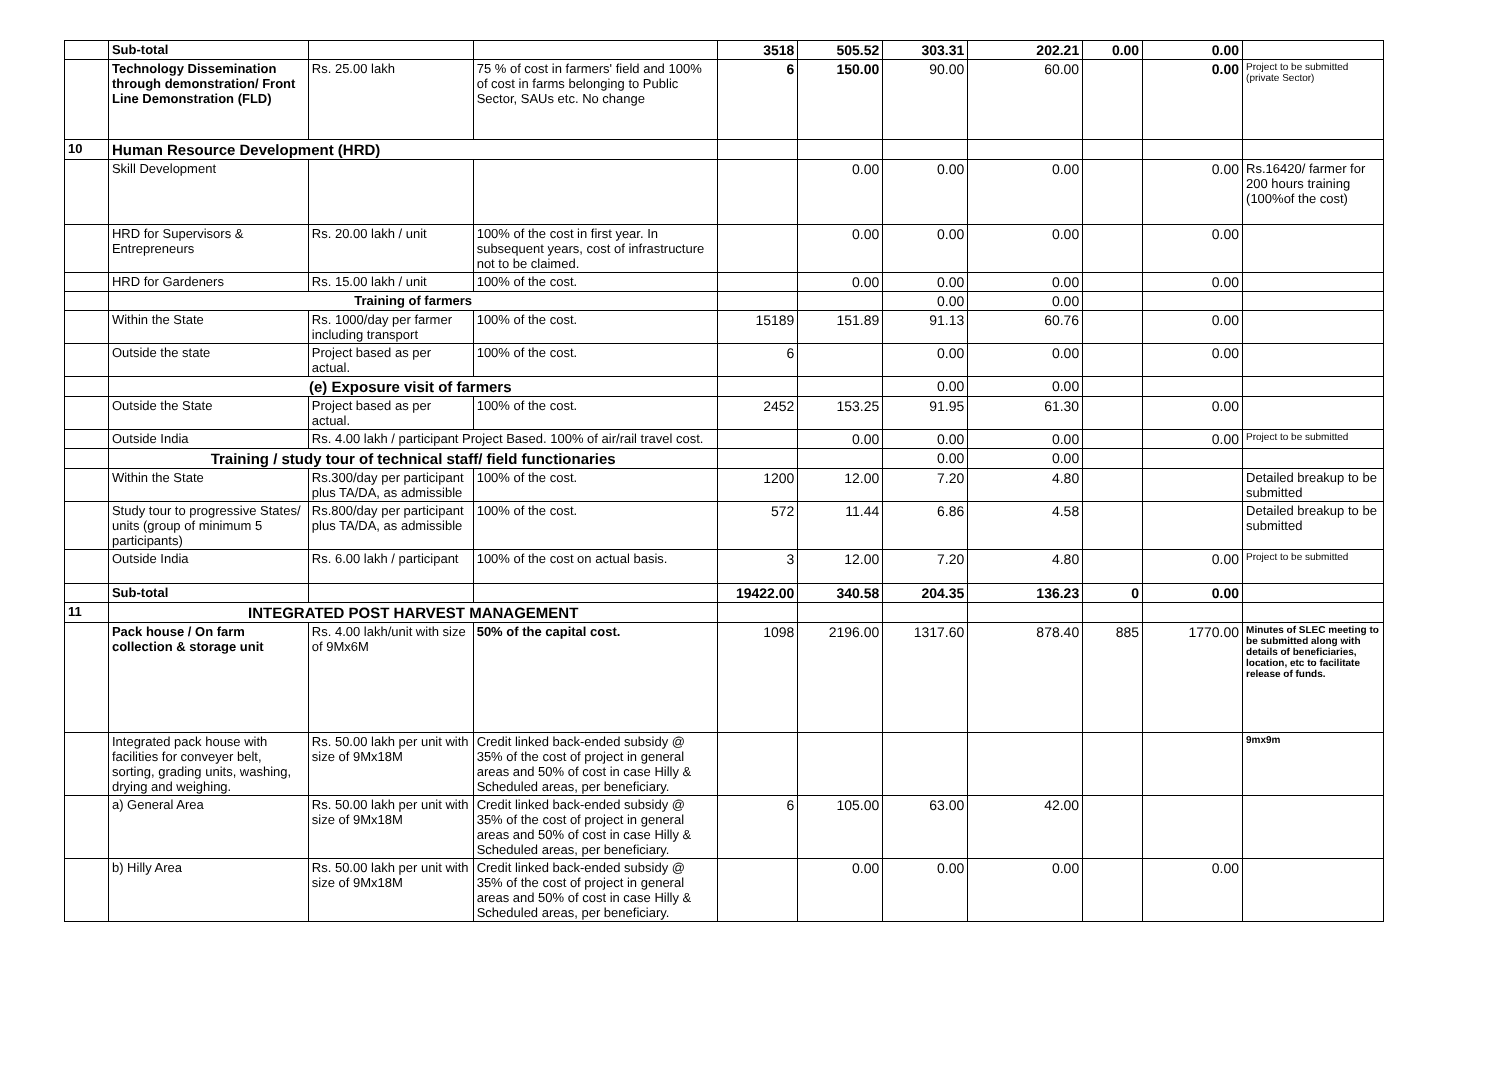| | Sub-total | | | 3518 | 505.52 | 303.31 | 202.21 | 0.00 | 0.00 | |
| | Technology Dissemination through demonstration/ Front Line Demonstration (FLD) | Rs. 25.00 lakh | 75 % of cost in farmers' field and 100% of cost in farms belonging to Public Sector, SAUs etc. No change | 6 | 150.00 | 90.00 | 60.00 | | 0.00 | Project to be submitted (private Sector) |
| 10 | Human Resource Development (HRD) | | | | | | | | | |
| | Skill Development | | | | 0.00 | 0.00 | 0.00 | | 0.00 | Rs.16420/ farmer for 200 hours training (100%of the cost) |
| | HRD for Supervisors & Entrepreneurs | Rs. 20.00 lakh / unit | 100% of the cost in first year. In subsequent years, cost of infrastructure not to be claimed. | | 0.00 | 0.00 | 0.00 | | 0.00 | |
| | HRD for Gardeners | Rs. 15.00 lakh / unit | 100% of the cost. | | 0.00 | 0.00 | 0.00 | | 0.00 | |
| | Training of farmers | | | | | 0.00 | 0.00 | | | |
| | Within the State | Rs. 1000/day per farmer including transport | 100% of the cost. | 15189 | 151.89 | 91.13 | 60.76 | | 0.00 | |
| | Outside the state | Project based as per actual. | 100% of the cost. | 6 | | 0.00 | 0.00 | | 0.00 | |
| | (e) Exposure visit of farmers | | | | | 0.00 | 0.00 | | | |
| | Outside the State | Project based as per actual. | 100% of the cost. | 2452 | 153.25 | 91.95 | 61.30 | | 0.00 | |
| | Outside India | Rs. 4.00 lakh / participant Project Based. 100% of air/rail travel cost. | | | 0.00 | 0.00 | 0.00 | | 0.00 | Project to be submitted |
| | Training / study tour of technical staff/ field functionaries | | | | | 0.00 | 0.00 | | | |
| | Within the State | Rs.300/day per participant plus TA/DA, as admissible | 100% of the cost. | 1200 | 12.00 | 7.20 | 4.80 | | | Detailed breakup to be submitted |
| | Study tour to progressive States/ units (group of minimum 5 participants) | Rs.800/day per participant plus TA/DA, as admissible | 100% of the cost. | 572 | 11.44 | 6.86 | 4.58 | | | Detailed breakup to be submitted |
| | Outside India | Rs. 6.00 lakh / participant | 100% of the cost on actual basis. | 3 | 12.00 | 7.20 | 4.80 | | 0.00 | Project to be submitted |
| | Sub-total | | | 19422.00 | 340.58 | 204.35 | 136.23 | 0 | 0.00 | |
| 11 | INTEGRATED POST HARVEST MANAGEMENT | | | | | | | | | |
| | Pack house / On farm collection & storage unit | Rs. 4.00 lakh/unit with size of 9Mx6M | 50% of the capital cost. | 1098 | 2196.00 | 1317.60 | 878.40 | 885 | 1770.00 | Minutes of SLEC meeting to be submitted along with details of beneficiaries, location, etc to facilitate release of funds. |
| | Integrated pack house with facilities for conveyer belt, sorting, grading units, washing, drying and weighing. | Rs. 50.00 lakh per unit with size of 9Mx18M | Credit linked back-ended subsidy @ 35% of the cost of project in general areas and 50% of cost in case Hilly & Scheduled areas, per beneficiary. | | | | | | | 9mx9m |
| | a) General Area | Rs. 50.00 lakh per unit with size of 9Mx18M | Credit linked back-ended subsidy @ 35% of the cost of project in general areas and 50% of cost in case Hilly & Scheduled areas, per beneficiary. | 6 | 105.00 | 63.00 | 42.00 | | | |
| | b) Hilly Area | Rs. 50.00 lakh per unit with size of 9Mx18M | Credit linked back-ended subsidy @ 35% of the cost of project in general areas and 50% of cost in case Hilly & Scheduled areas, per beneficiary. | | 0.00 | 0.00 | 0.00 | | 0.00 | |